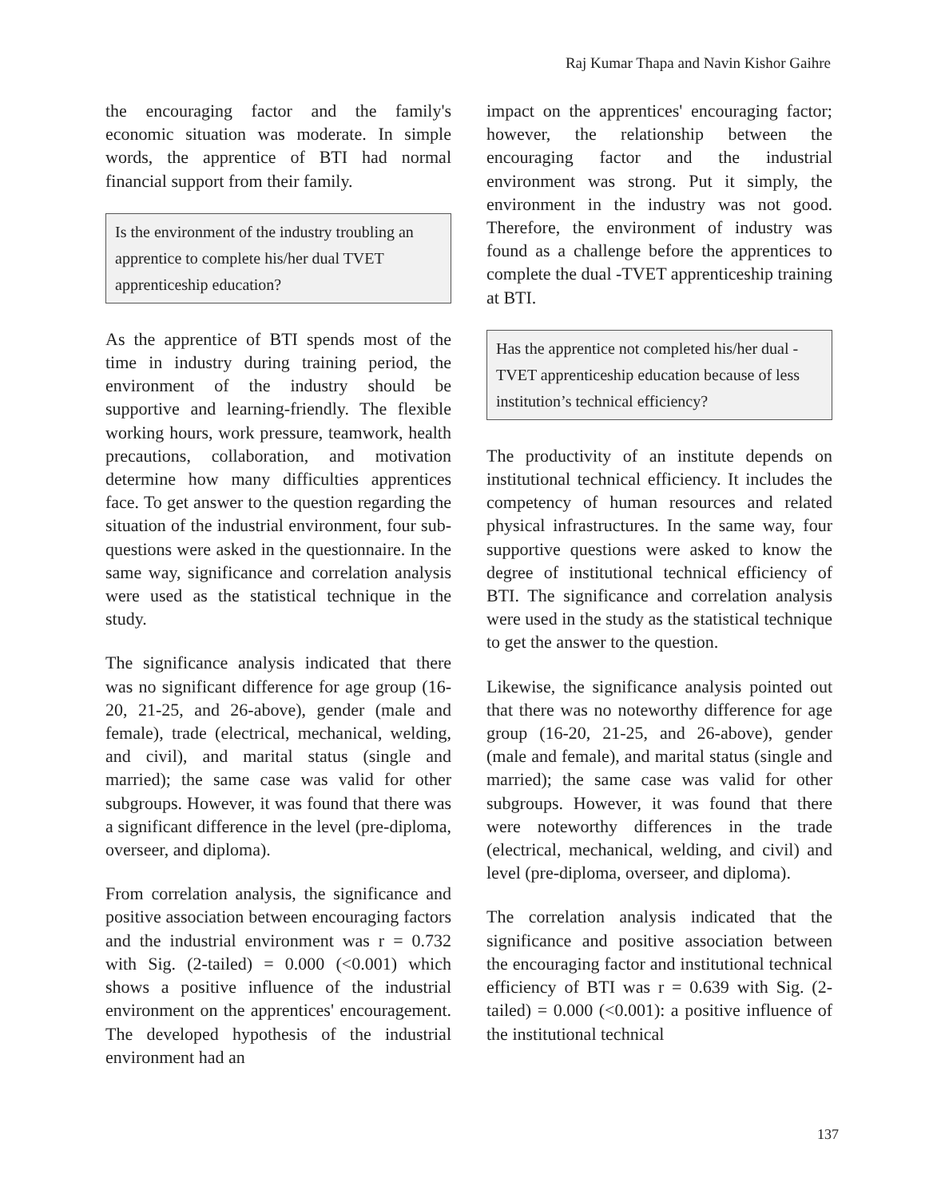Raj Kumar Thapa and Navin Kishor Gaihre
the encouraging factor and the family's economic situation was moderate. In simple words, the apprentice of BTI had normal financial support from their family.
Is the environment of the industry troubling an apprentice to complete his/her dual TVET apprenticeship education?
As the apprentice of BTI spends most of the time in industry during training period, the environment of the industry should be supportive and learning-friendly. The flexible working hours, work pressure, teamwork, health precautions, collaboration, and motivation determine how many difficulties apprentices face. To get answer to the question regarding the situation of the industrial environment, four sub-questions were asked in the questionnaire. In the same way, significance and correlation analysis were used as the statistical technique in the study.
The significance analysis indicated that there was no significant difference for age group (16-20, 21-25, and 26-above), gender (male and female), trade (electrical, mechanical, welding, and civil), and marital status (single and married); the same case was valid for other subgroups. However, it was found that there was a significant difference in the level (pre-diploma, overseer, and diploma).
From correlation analysis, the significance and positive association between encouraging factors and the industrial environment was r = 0.732 with Sig. (2-tailed) = 0.000 (<0.001) which shows a positive influence of the industrial environment on the apprentices' encouragement. The developed hypothesis of the industrial environment had an
impact on the apprentices' encouraging factor; however, the relationship between the encouraging factor and the industrial environment was strong. Put it simply, the environment in the industry was not good. Therefore, the environment of industry was found as a challenge before the apprentices to complete the dual -TVET apprenticeship training at BTI.
Has the apprentice not completed his/her dual -TVET apprenticeship education because of less institution’s technical efficiency?
The productivity of an institute depends on institutional technical efficiency. It includes the competency of human resources and related physical infrastructures. In the same way, four supportive questions were asked to know the degree of institutional technical efficiency of BTI. The significance and correlation analysis were used in the study as the statistical technique to get the answer to the question.
Likewise, the significance analysis pointed out that there was no noteworthy difference for age group (16-20, 21-25, and 26-above), gender (male and female), and marital status (single and married); the same case was valid for other subgroups. However, it was found that there were noteworthy differences in the trade (electrical, mechanical, welding, and civil) and level (pre-diploma, overseer, and diploma).
The correlation analysis indicated that the significance and positive association between the encouraging factor and institutional technical efficiency of BTI was r = 0.639 with Sig. (2-tailed) = 0.000 (<0.001): a positive influence of the institutional technical
137